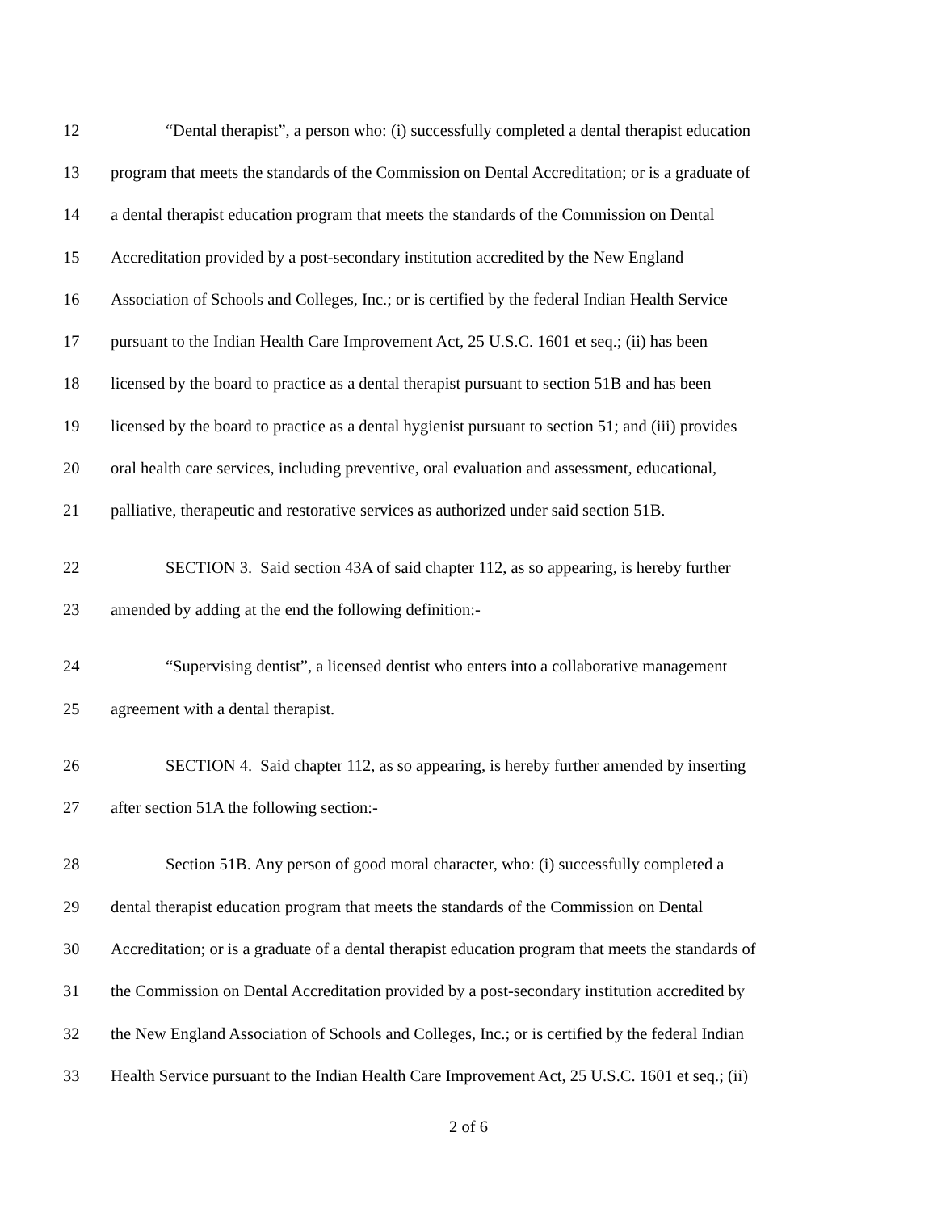12 “Dental therapist”, a person who: (i) successfully completed a dental therapist education
13 program that meets the standards of the Commission on Dental Accreditation; or is a graduate of
14 a dental therapist education program that meets the standards of the Commission on Dental
15 Accreditation provided by a post-secondary institution accredited by the New England
16 Association of Schools and Colleges, Inc.; or is certified by the federal Indian Health Service
17 pursuant to the Indian Health Care Improvement Act, 25 U.S.C. 1601 et seq.; (ii) has been
18 licensed by the board to practice as a dental therapist pursuant to section 51B and has been
19 licensed by the board to practice as a dental hygienist pursuant to section 51; and (iii) provides
20 oral health care services, including preventive, oral evaluation and assessment, educational,
21 palliative, therapeutic and restorative services as authorized under said section 51B.
22 SECTION 3. Said section 43A of said chapter 112, as so appearing, is hereby further
23 amended by adding at the end the following definition:-
24 “Supervising dentist”, a licensed dentist who enters into a collaborative management
25 agreement with a dental therapist.
26 SECTION 4. Said chapter 112, as so appearing, is hereby further amended by inserting
27 after section 51A the following section:-
28 Section 51B. Any person of good moral character, who: (i) successfully completed a
29 dental therapist education program that meets the standards of the Commission on Dental
30 Accreditation; or is a graduate of a dental therapist education program that meets the standards of
31 the Commission on Dental Accreditation provided by a post-secondary institution accredited by
32 the New England Association of Schools and Colleges, Inc.; or is certified by the federal Indian
33 Health Service pursuant to the Indian Health Care Improvement Act, 25 U.S.C. 1601 et seq.; (ii)
2 of 6